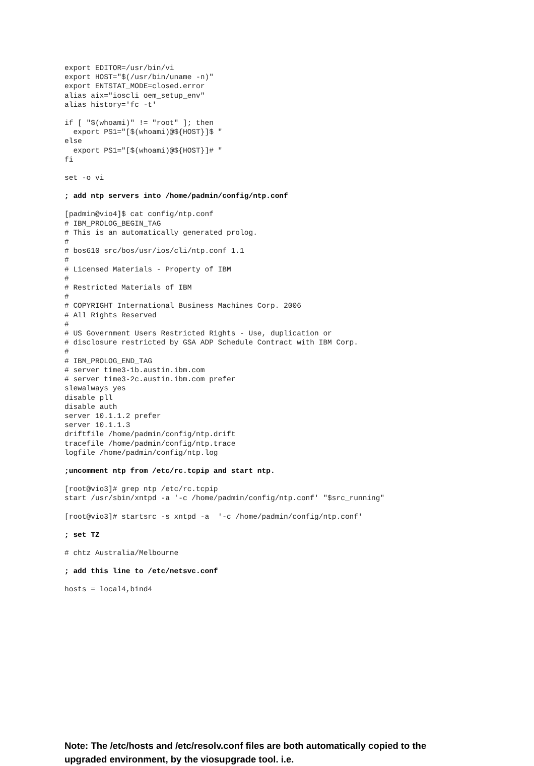export EDITOR=/usr/bin/vi
export HOST="$(/usr/bin/uname -n)"
export ENTSTAT_MODE=closed.error
alias aix="ioscli oem_setup_env"
alias history='fc -t'
if [ "$(whoami)" != "root" ]; then
  export PS1="[$(whoami)@${HOST}]$ "
else
  export PS1="[$(whoami)@${HOST}]# "
fi
set -o vi
; add ntp servers into /home/padmin/config/ntp.conf
[padmin@vio4]$ cat config/ntp.conf
# IBM_PROLOG_BEGIN_TAG
# This is an automatically generated prolog.
#
# bos610 src/bos/usr/ios/cli/ntp.conf 1.1
#
# Licensed Materials - Property of IBM
#
# Restricted Materials of IBM
#
# COPYRIGHT International Business Machines Corp. 2006
# All Rights Reserved
#
# US Government Users Restricted Rights - Use, duplication or
# disclosure restricted by GSA ADP Schedule Contract with IBM Corp.
#
# IBM_PROLOG_END_TAG
# server time3-1b.austin.ibm.com
# server time3-2c.austin.ibm.com prefer
slewalways yes
disable pll
disable auth
server 10.1.1.2 prefer
server 10.1.1.3
driftfile /home/padmin/config/ntp.drift
tracefile /home/padmin/config/ntp.trace
logfile /home/padmin/config/ntp.log
;uncomment ntp from /etc/rc.tcpip and start ntp.
[root@vio3]# grep ntp /etc/rc.tcpip
start /usr/sbin/xntpd -a '-c /home/padmin/config/ntp.conf' "$src_running"
[root@vio3]# startsrc -s xntpd -a  '-c /home/padmin/config/ntp.conf'
; set TZ
# chtz Australia/Melbourne
; add this line to /etc/netsvc.conf
hosts = local4,bind4
Note: The /etc/hosts and /etc/resolv.conf files are both automatically copied to the upgraded environment, by the viosupgrade tool. i.e.